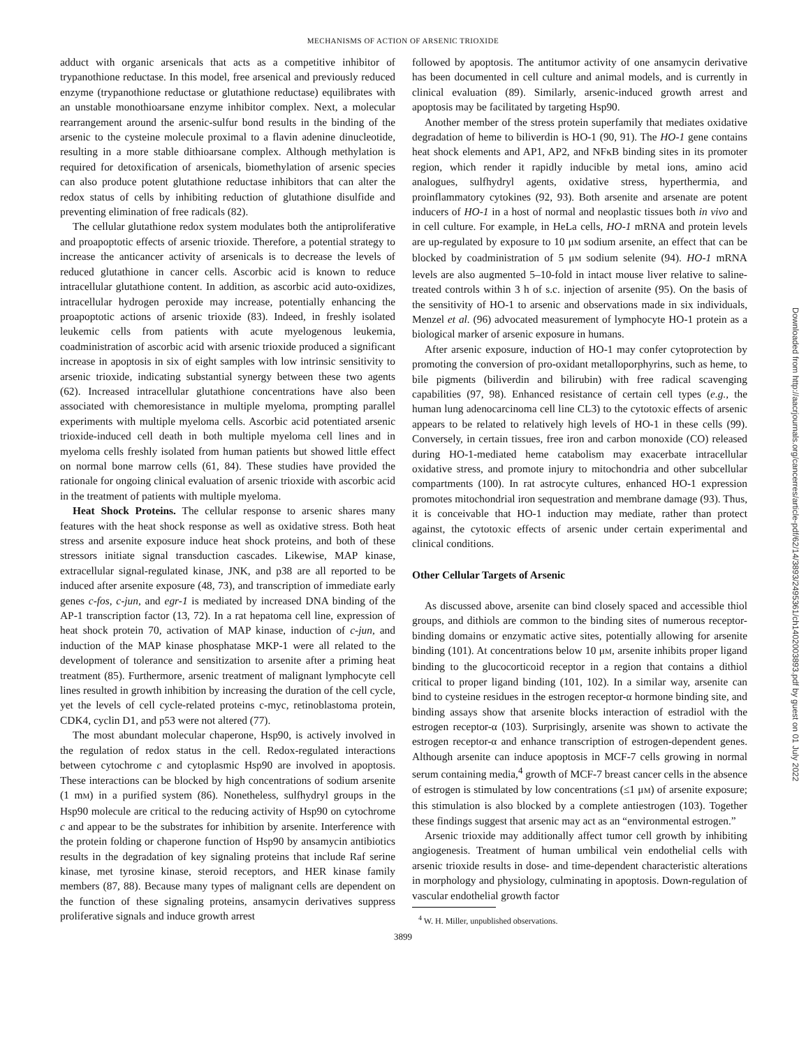MECHANISMS OF ACTION OF ARSENIC TRIOXIDE
adduct with organic arsenicals that acts as a competitive inhibitor of trypanothione reductase. In this model, free arsenical and previously reduced enzyme (trypanothione reductase or glutathione reductase) equilibrates with an unstable monothioarsane enzyme inhibitor complex. Next, a molecular rearrangement around the arsenic-sulfur bond results in the binding of the arsenic to the cysteine molecule proximal to a flavin adenine dinucleotide, resulting in a more stable dithioarsane complex. Although methylation is required for detoxification of arsenicals, biomethylation of arsenic species can also produce potent glutathione reductase inhibitors that can alter the redox status of cells by inhibiting reduction of glutathione disulfide and preventing elimination of free radicals (82).
The cellular glutathione redox system modulates both the antiproliferative and proapoptotic effects of arsenic trioxide. Therefore, a potential strategy to increase the anticancer activity of arsenicals is to decrease the levels of reduced glutathione in cancer cells. Ascorbic acid is known to reduce intracellular glutathione content. In addition, as ascorbic acid auto-oxidizes, intracellular hydrogen peroxide may increase, potentially enhancing the proapoptotic actions of arsenic trioxide (83). Indeed, in freshly isolated leukemic cells from patients with acute myelogenous leukemia, coadministration of ascorbic acid with arsenic trioxide produced a significant increase in apoptosis in six of eight samples with low intrinsic sensitivity to arsenic trioxide, indicating substantial synergy between these two agents (62). Increased intracellular glutathione concentrations have also been associated with chemoresistance in multiple myeloma, prompting parallel experiments with multiple myeloma cells. Ascorbic acid potentiated arsenic trioxide-induced cell death in both multiple myeloma cell lines and in myeloma cells freshly isolated from human patients but showed little effect on normal bone marrow cells (61, 84). These studies have provided the rationale for ongoing clinical evaluation of arsenic trioxide with ascorbic acid in the treatment of patients with multiple myeloma.
Heat Shock Proteins. The cellular response to arsenic shares many features with the heat shock response as well as oxidative stress. Both heat stress and arsenite exposure induce heat shock proteins, and both of these stressors initiate signal transduction cascades. Likewise, MAP kinase, extracellular signal-regulated kinase, JNK, and p38 are all reported to be induced after arsenite exposure (48, 73), and transcription of immediate early genes c-fos, c-jun, and egr-1 is mediated by increased DNA binding of the AP-1 transcription factor (13, 72). In a rat hepatoma cell line, expression of heat shock protein 70, activation of MAP kinase, induction of c-jun, and induction of the MAP kinase phosphatase MKP-1 were all related to the development of tolerance and sensitization to arsenite after a priming heat treatment (85). Furthermore, arsenic treatment of malignant lymphocyte cell lines resulted in growth inhibition by increasing the duration of the cell cycle, yet the levels of cell cycle-related proteins c-myc, retinoblastoma protein, CDK4, cyclin D1, and p53 were not altered (77).
The most abundant molecular chaperone, Hsp90, is actively involved in the regulation of redox status in the cell. Redox-regulated interactions between cytochrome c and cytoplasmic Hsp90 are involved in apoptosis. These interactions can be blocked by high concentrations of sodium arsenite (1 mM) in a purified system (86). Nonetheless, sulfhydryl groups in the Hsp90 molecule are critical to the reducing activity of Hsp90 on cytochrome c and appear to be the substrates for inhibition by arsenite. Interference with the protein folding or chaperone function of Hsp90 by ansamycin antibiotics results in the degradation of key signaling proteins that include Raf serine kinase, met tyrosine kinase, steroid receptors, and HER kinase family members (87, 88). Because many types of malignant cells are dependent on the function of these signaling proteins, ansamycin derivatives suppress proliferative signals and induce growth arrest
followed by apoptosis. The antitumor activity of one ansamycin derivative has been documented in cell culture and animal models, and is currently in clinical evaluation (89). Similarly, arsenic-induced growth arrest and apoptosis may be facilitated by targeting Hsp90.
Another member of the stress protein superfamily that mediates oxidative degradation of heme to biliverdin is HO-1 (90, 91). The HO-1 gene contains heat shock elements and AP1, AP2, and NFκB binding sites in its promoter region, which render it rapidly inducible by metal ions, amino acid analogues, sulfhydryl agents, oxidative stress, hyperthermia, and proinflammatory cytokines (92, 93). Both arsenite and arsenate are potent inducers of HO-1 in a host of normal and neoplastic tissues both in vivo and in cell culture. For example, in HeLa cells, HO-1 mRNA and protein levels are up-regulated by exposure to 10 μM sodium arsenite, an effect that can be blocked by coadministration of 5 μM sodium selenite (94). HO-1 mRNA levels are also augmented 5–10-fold in intact mouse liver relative to saline-treated controls within 3 h of s.c. injection of arsenite (95). On the basis of the sensitivity of HO-1 to arsenic and observations made in six individuals, Menzel et al. (96) advocated measurement of lymphocyte HO-1 protein as a biological marker of arsenic exposure in humans.
After arsenic exposure, induction of HO-1 may confer cytoprotection by promoting the conversion of pro-oxidant metalloporphyrins, such as heme, to bile pigments (biliverdin and bilirubin) with free radical scavenging capabilities (97, 98). Enhanced resistance of certain cell types (e.g., the human lung adenocarcinoma cell line CL3) to the cytotoxic effects of arsenic appears to be related to relatively high levels of HO-1 in these cells (99). Conversely, in certain tissues, free iron and carbon monoxide (CO) released during HO-1-mediated heme catabolism may exacerbate intracellular oxidative stress, and promote injury to mitochondria and other subcellular compartments (100). In rat astrocyte cultures, enhanced HO-1 expression promotes mitochondrial iron sequestration and membrane damage (93). Thus, it is conceivable that HO-1 induction may mediate, rather than protect against, the cytotoxic effects of arsenic under certain experimental and clinical conditions.
Other Cellular Targets of Arsenic
As discussed above, arsenite can bind closely spaced and accessible thiol groups, and dithiols are common to the binding sites of numerous receptor-binding domains or enzymatic active sites, potentially allowing for arsenite binding (101). At concentrations below 10 μM, arsenite inhibits proper ligand binding to the glucocorticoid receptor in a region that contains a dithiol critical to proper ligand binding (101, 102). In a similar way, arsenite can bind to cysteine residues in the estrogen receptor-α hormone binding site, and binding assays show that arsenite blocks interaction of estradiol with the estrogen receptor-α (103). Surprisingly, arsenite was shown to activate the estrogen receptor-α and enhance transcription of estrogen-dependent genes. Although arsenite can induce apoptosis in MCF-7 cells growing in normal serum containing media,<sup>4</sup> growth of MCF-7 breast cancer cells in the absence of estrogen is stimulated by low concentrations (≤1 μM) of arsenite exposure; this stimulation is also blocked by a complete antiestrogen (103). Together these findings suggest that arsenic may act as an “environmental estrogen.”
Arsenic trioxide may additionally affect tumor cell growth by inhibiting angiogenesis. Treatment of human umbilical vein endothelial cells with arsenic trioxide results in dose- and time-dependent characteristic alterations in morphology and physiology, culminating in apoptosis. Down-regulation of vascular endothelial growth factor
<sup>4</sup> W. H. Miller, unpublished observations.
3899
Downloaded from http://aacrjournals.org/cancerres/article-pdf/62/14/3893/2495361/ch1402003893.pdf by guest on 01 July 2022